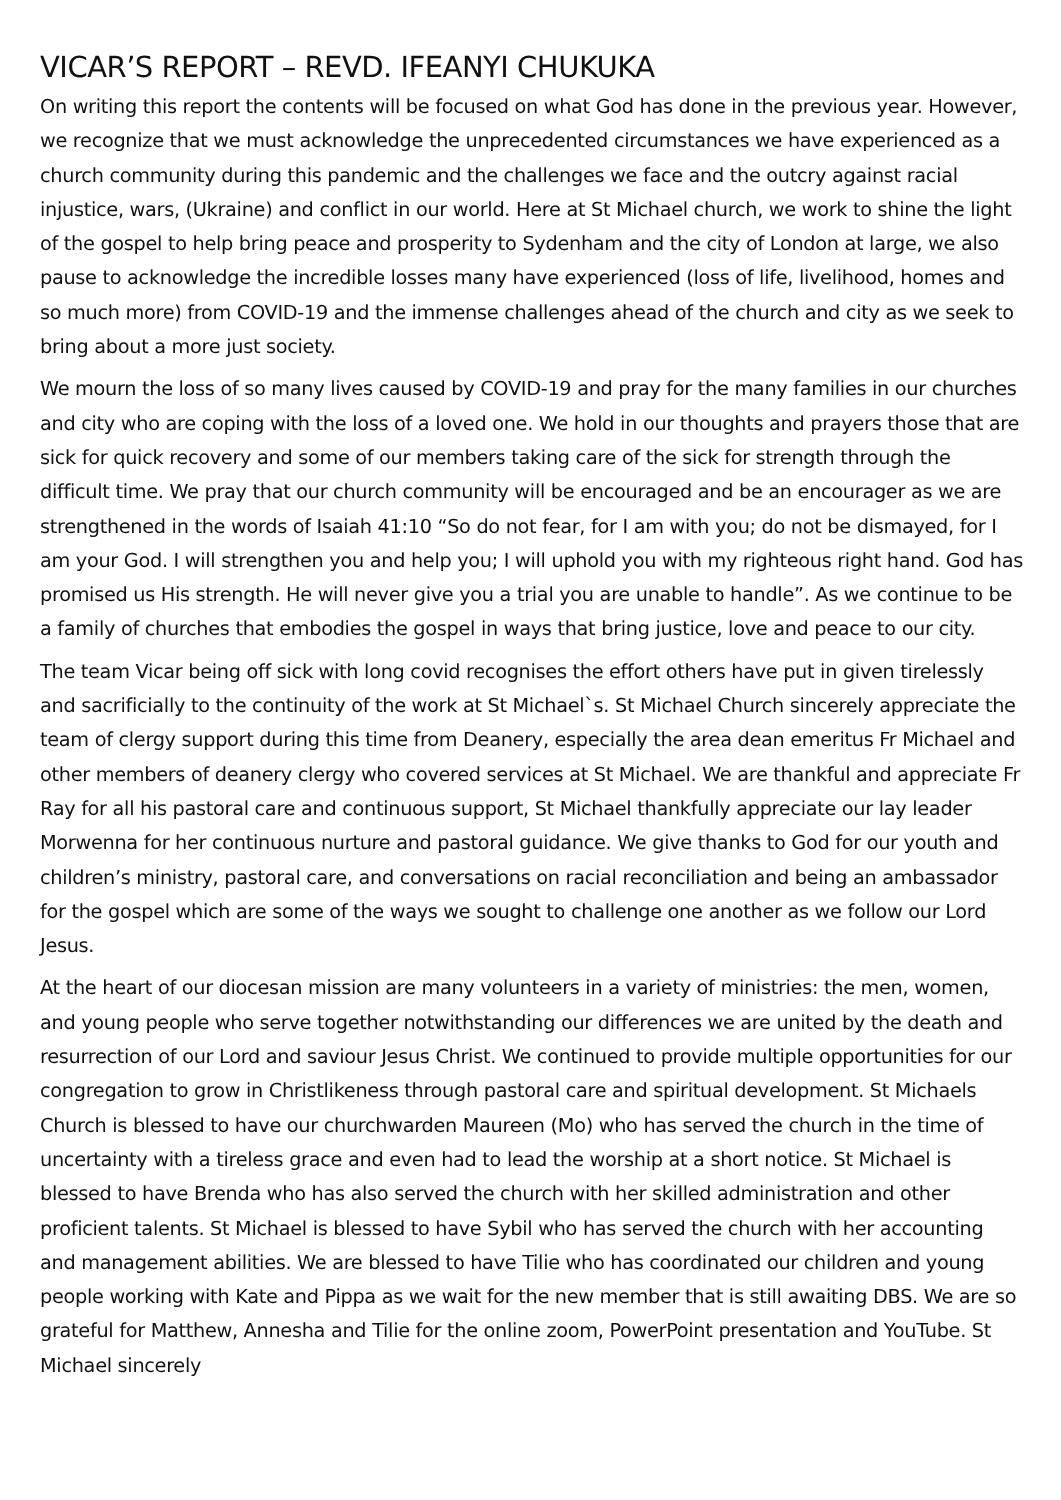VICAR’S REPORT – REVD. IFEANYI CHUKUKA
On writing this report the contents will be focused on what God has done in the previous year. However, we recognize that we must acknowledge the unprecedented circumstances we have experienced as a church community during this pandemic and the challenges we face and the outcry against racial injustice, wars, (Ukraine) and conflict in our world. Here at St Michael church, we work to shine the light of the gospel to help bring peace and prosperity to Sydenham and the city of London at large, we also pause to acknowledge the incredible losses many have experienced (loss of life, livelihood, homes and so much more) from COVID-19 and the immense challenges ahead of the church and city as we seek to bring about a more just society.
We mourn the loss of so many lives caused by COVID-19 and pray for the many families in our churches and city who are coping with the loss of a loved one. We hold in our thoughts and prayers those that are sick for quick recovery and some of our members taking care of the sick for strength through the difficult time. We pray that our church community will be encouraged and be an encourager as we are strengthened in the words of Isaiah 41:10 “So do not fear, for I am with you; do not be dismayed, for I am your God. I will strengthen you and help you; I will uphold you with my righteous right hand. God has promised us His strength. He will never give you a trial you are unable to handle”. As we continue to be a family of churches that embodies the gospel in ways that bring justice, love and peace to our city.
The team Vicar being off sick with long covid recognises the effort others have put in given tirelessly and sacrificially to the continuity of the work at St Michael`s. St Michael Church sincerely appreciate the team of clergy support during this time from Deanery, especially the area dean emeritus Fr Michael and other members of deanery clergy who covered services at St Michael. We are thankful and appreciate Fr Ray for all his pastoral care and continuous support, St Michael thankfully appreciate our lay leader Morwenna for her continuous nurture and pastoral guidance. We give thanks to God for our youth and children’s ministry, pastoral care, and conversations on racial reconciliation and being an ambassador for the gospel which are some of the ways we sought to challenge one another as we follow our Lord Jesus.
At the heart of our diocesan mission are many volunteers in a variety of ministries: the men, women, and young people who serve together notwithstanding our differences we are united by the death and resurrection of our Lord and saviour Jesus Christ. We continued to provide multiple opportunities for our congregation to grow in Christlikeness through pastoral care and spiritual development. St Michaels Church is blessed to have our churchwarden Maureen (Mo) who has served the church in the time of uncertainty with a tireless grace and even had to lead the worship at a short notice. St Michael is blessed to have Brenda who has also served the church with her skilled administration and other proficient talents. St Michael is blessed to have Sybil who has served the church with her accounting and management abilities. We are blessed to have Tilie who has coordinated our children and young people working with Kate and Pippa as we wait for the new member that is still awaiting DBS. We are so grateful for Matthew, Annesha and Tilie for the online zoom, PowerPoint presentation and YouTube. St Michael sincerely